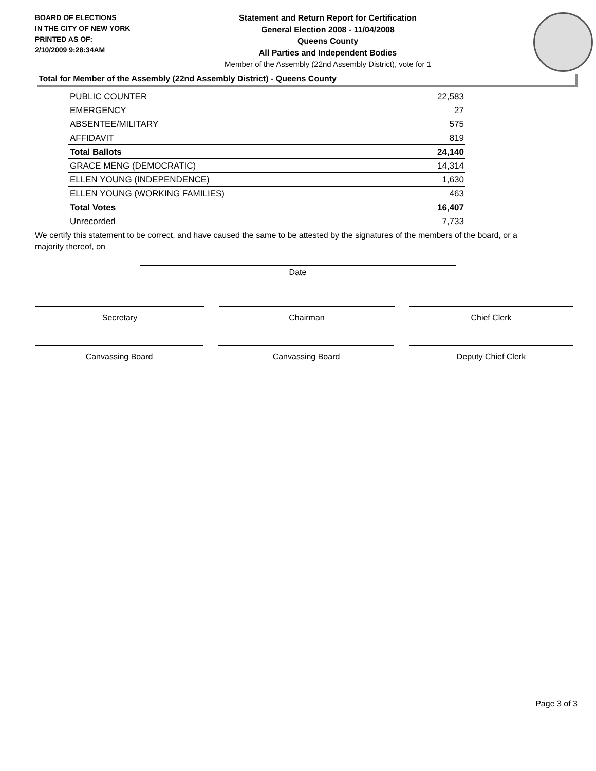BOARD OF ELECTIONS
IN THE CITY OF NEW YORK
PRINTED AS OF:
2/10/2009 9:28:34AM
Statement and Return Report for Certification
General Election 2008 - 11/04/2008
Queens County
All Parties and Independent Bodies
Member of the Assembly (22nd Assembly District), vote for 1
Total for Member of the Assembly (22nd Assembly District) - Queens County
| PUBLIC COUNTER | 22,583 |
| EMERGENCY | 27 |
| ABSENTEE/MILITARY | 575 |
| AFFIDAVIT | 819 |
| Total Ballots | 24,140 |
| GRACE MENG (DEMOCRATIC) | 14,314 |
| ELLEN YOUNG (INDEPENDENCE) | 1,630 |
| ELLEN YOUNG (WORKING FAMILIES) | 463 |
| Total Votes | 16,407 |
| Unrecorded | 7,733 |
We certify this statement to be correct, and have caused the same to be attested by the signatures of the members of the board, or a majority thereof, on
Date
Secretary Chairman Chief Clerk
Canvassing Board Canvassing Board Deputy Chief Clerk
Page 3 of 3